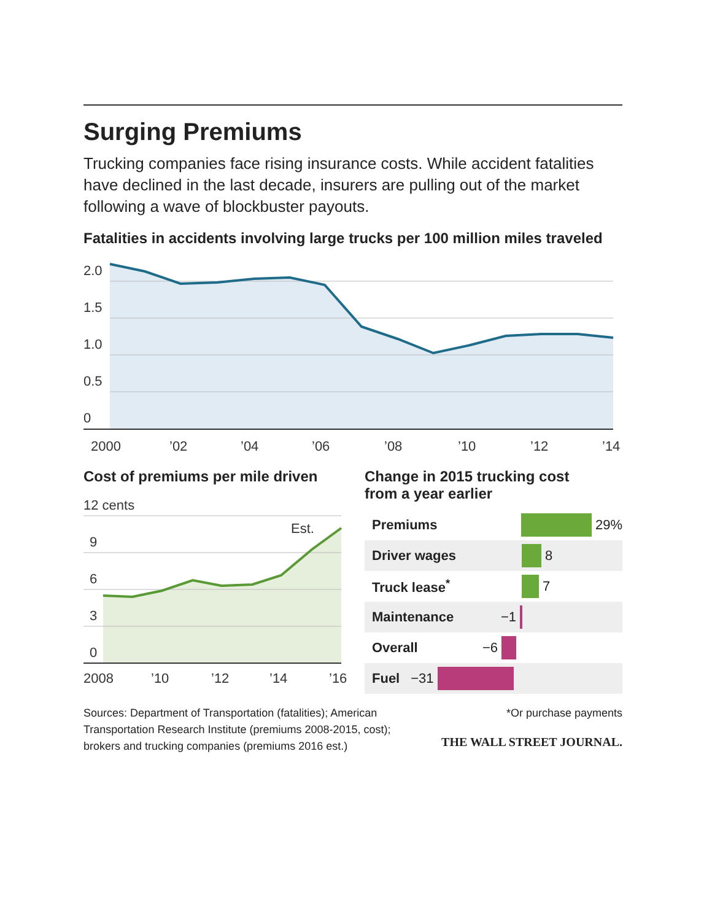Surging Premiums
Trucking companies face rising insurance costs. While accident fatalities have declined in the last decade, insurers are pulling out of the market following a wave of blockbuster payouts.
Fatalities in accidents involving large trucks per 100 million miles traveled
2.0
1.5
1.0
0.5
0
2000
’02
’04
’06
’08
’10
’12
’14
Cost of premiums per mile driven
12 cents
Est.
9
6
3
0
2008
’10
’12
’14
’16
Change in 2015 trucking cost
from a year earlier
Premiums 29%
Driver wages 8
Truck lease<sup>*</sup> 7
Maintenance −1
Overall −6
Fuel −31
Sources: Department of Transportation (fatalities); American
Transportation Research Institute (premiums 2008-2015, cost);
brokers and trucking companies (premiums 2016 est.)
*Or purchase payments
THE WALL STREET JOURNAL.